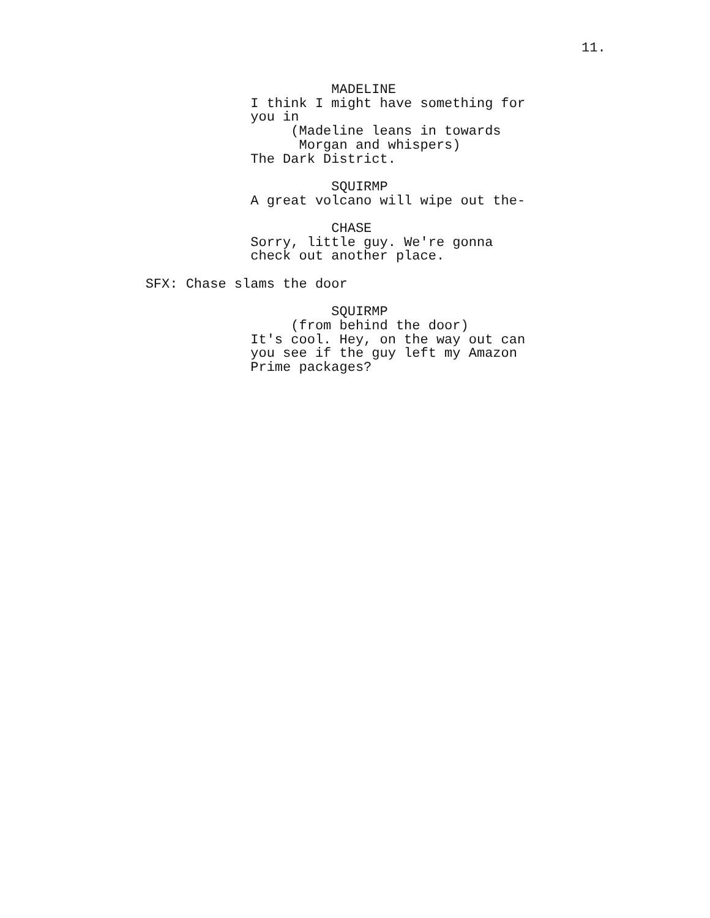11.
MADELINE
I think I might have something for
you in
(Madeline leans in towards
Morgan and whispers)
The Dark District.
SQUIRMP
A great volcano will wipe out the-
CHASE
Sorry, little guy. We're gonna
check out another place.
SFX: Chase slams the door
SQUIRMP
(from behind the door)
It's cool. Hey, on the way out can
you see if the guy left my Amazon
Prime packages?